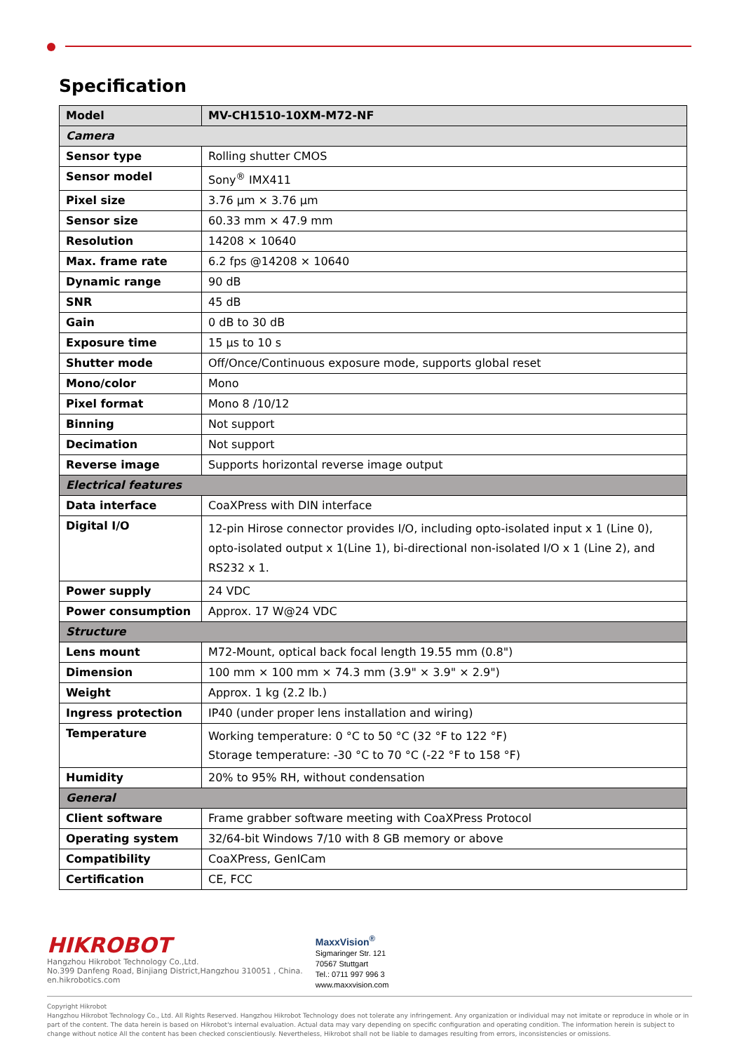Specification
| Model | MV-CH1510-10XM-M72-NF |
| --- | --- |
| Camera | |
| Sensor type | Rolling shutter CMOS |
| Sensor model | Sony<sup>®</sup> IMX411 |
| Pixel size | 3.76 µm × 3.76 µm |
| Sensor size | 60.33 mm × 47.9 mm |
| Resolution | 14208 × 10640 |
| Max. frame rate | 6.2 fps @14208 × 10640 |
| Dynamic range | 90 dB |
| SNR | 45 dB |
| Gain | 0 dB to 30 dB |
| Exposure time | 15 µs to 10 s |
| Shutter mode | Off/Once/Continuous exposure mode, supports global reset |
| Mono/color | Mono |
| Pixel format | Mono 8 /10/12 |
| Binning | Not support |
| Decimation | Not support |
| Reverse image | Supports horizontal reverse image output |
| Electrical features | |
| Data interface | CoaXPress with DIN interface |
| Digital I/O | 12-pin Hirose connector provides I/O, including opto-isolated input x 1 (Line 0), opto-isolated output x 1(Line 1), bi-directional non-isolated I/O x 1 (Line 2), and RS232 x 1. |
| Power supply | 24 VDC |
| Power consumption | Approx. 17 W@24 VDC |
| Structure | |
| Lens mount | M72-Mount, optical back focal length 19.55 mm (0.8") |
| Dimension | 100 mm × 100 mm × 74.3 mm (3.9" × 3.9" × 2.9") |
| Weight | Approx. 1 kg (2.2 lb.) |
| Ingress protection | IP40 (under proper lens installation and wiring) |
| Temperature | Working temperature: 0 °C to 50 °C (32 °F to 122 °F) Storage temperature: -30 °C to 70 °C (-22 °F to 158 °F) |
| Humidity | 20% to 95% RH, without condensation |
| General | |
| Client software | Frame grabber software meeting with CoaXPress Protocol |
| Operating system | 32/64-bit Windows 7/10 with 8 GB memory or above |
| Compatibility | CoaXPress, GenICam |
| Certification | CE, FCC |
HIKROBOT
Hangzhou Hikrobot Technology Co.,Ltd.
No.399 Danfeng Road, Binjiang District,Hangzhou 310051 , China.
en.hikrobotics.com
MaxxVision<sup>®</sup>
Sigmaringer Str. 121
70567 Stuttgart
Tel.: 0711 997 996 3
www.maxxvision.com
Copyright Hikrobot
Hangzhou Hikrobot Technology Co., Ltd. All Rights Reserved. Hangzhou Hikrobot Technology does not tolerate any infringement. Any organization or individual may not imitate or reproduce in whole or in part of the content. The data herein is based on Hikrobot's internal evaluation. Actual data may vary depending on specific configuration and operating condition. The information herein is subject to change without notice All the content has been checked conscientiously. Nevertheless, Hikrobot shall not be liable to damages resulting from errors, inconsistencies or omissions.